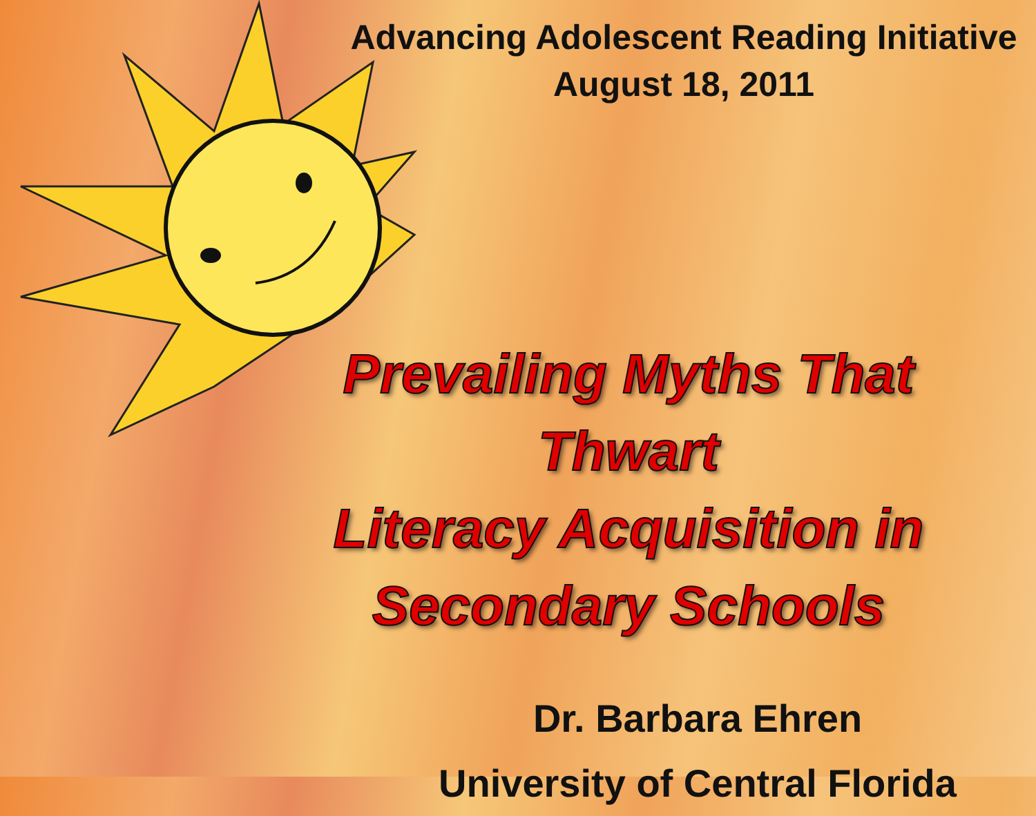Advancing Adolescent Reading Initiative
August 18, 2011
Prevailing Myths That Thwart
Literacy Acquisition in
Secondary Schools
Dr. Barbara Ehren
University of Central Florida